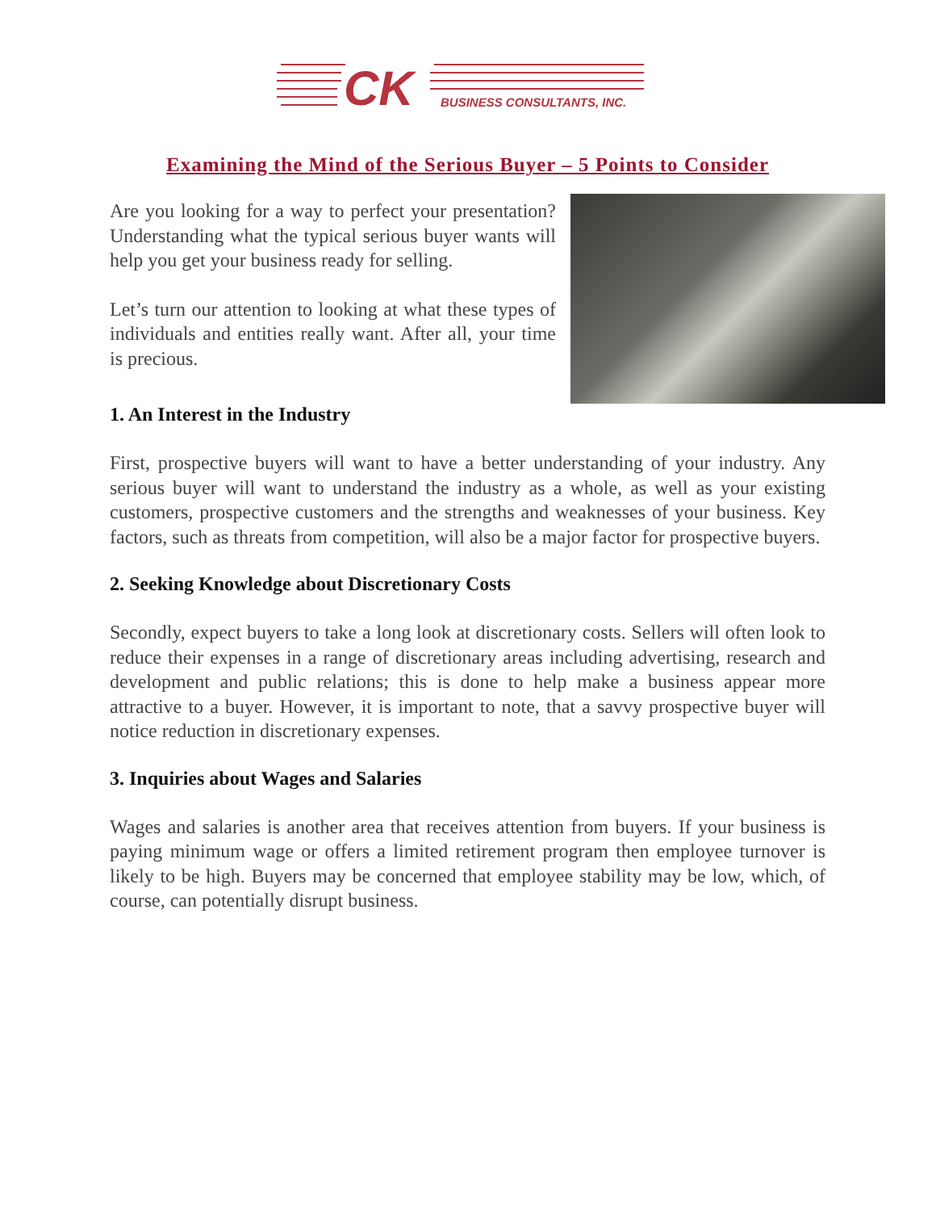CK
BUSINESS CONSULTANTS, INC.
Examining the Mind of the Serious Buyer – 5 Points to Consider
Are you looking for a way to perfect your presentation? Understanding what the typical serious buyer wants will help you get your business ready for selling.
Let’s turn our attention to looking at what these types of individuals and entities really want. After all, your time is precious.
1. An Interest in the Industry
First, prospective buyers will want to have a better understanding of your industry. Any serious buyer will want to understand the industry as a whole, as well as your existing customers, prospective customers and the strengths and weaknesses of your business. Key factors, such as threats from competition, will also be a major factor for prospective buyers.
2. Seeking Knowledge about Discretionary Costs
Secondly, expect buyers to take a long look at discretionary costs. Sellers will often look to reduce their expenses in a range of discretionary areas including advertising, research and development and public relations; this is done to help make a business appear more attractive to a buyer. However, it is important to note, that a savvy prospective buyer will notice reduction in discretionary expenses.
3. Inquiries about Wages and Salaries
Wages and salaries is another area that receives attention from buyers. If your business is paying minimum wage or offers a limited retirement program then employee turnover is likely to be high. Buyers may be concerned that employee stability may be low, which, of course, can potentially disrupt business.